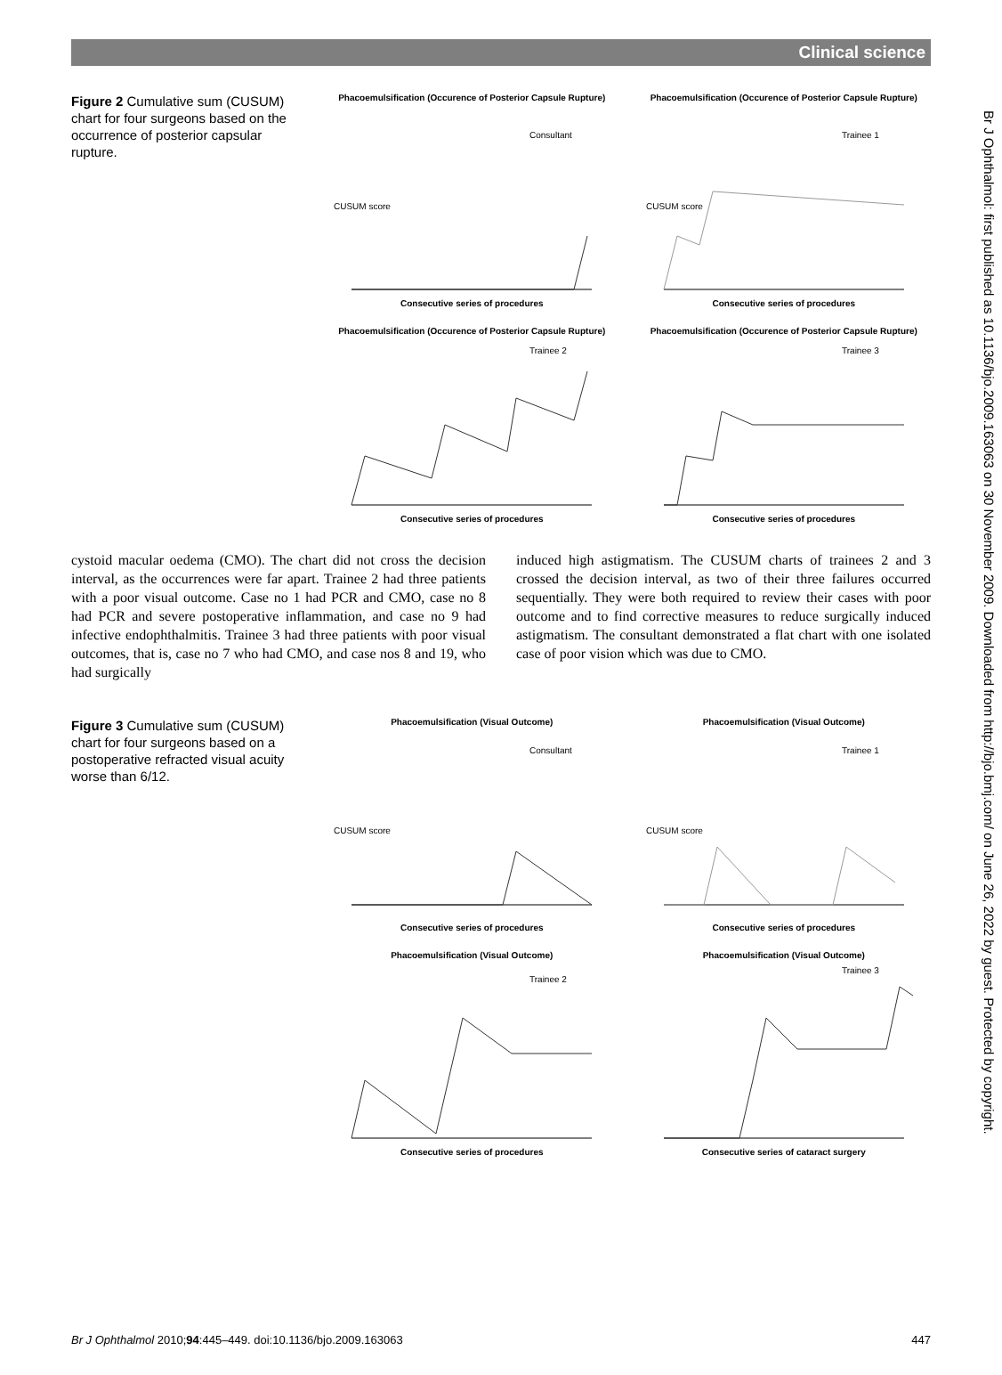Clinical science
Br J Ophthalmol: first published as 10.1136/bjo.2009.163063 on 30 November 2009. Downloaded from http://bjo.bmj.com/ on June 26, 2022 by guest. Protected by copyright.
Figure 2 Cumulative sum (CUSUM) chart for four surgeons based on the occurrence of posterior capsular rupture.
Phacoemulsification (Occurence of Posterior Capsule Rupture)
Consultant
CUSUM score
Consecutive series of procedures
Phacoemulsification (Occurence of Posterior Capsule Rupture)
Trainee 1
CUSUM score
Consecutive series of procedures
Phacoemulsification (Occurence of Posterior Capsule Rupture)
Trainee 2
Consecutive series of procedures
Phacoemulsification (Occurence of Posterior Capsule Rupture)
Trainee 3
Consecutive series of procedures
cystoid macular oedema (CMO). The chart did not cross the decision interval, as the occurrences were far apart. Trainee 2 had three patients with a poor visual outcome. Case no 1 had PCR and CMO, case no 8 had PCR and severe postoperative inflammation, and case no 9 had infective endophthalmitis. Trainee 3 had three patients with poor visual outcomes, that is, case no 7 who had CMO, and case nos 8 and 19, who had surgically
induced high astigmatism. The CUSUM charts of trainees 2 and 3 crossed the decision interval, as two of their three failures occurred sequentially. They were both required to review their cases with poor outcome and to find corrective measures to reduce surgically induced astigmatism. The consultant demonstrated a flat chart with one isolated case of poor vision which was due to CMO.
Figure 3 Cumulative sum (CUSUM) chart for four surgeons based on a postoperative refracted visual acuity worse than 6/12.
Phacoemulsification (Visual Outcome)
Consultant
CUSUM score
Consecutive series of procedures
Phacoemulsification (Visual Outcome)
Trainee 1
CUSUM score
Consecutive series of procedures
Phacoemulsification (Visual Outcome)
Trainee 2
Consecutive series of procedures
Phacoemulsification (Visual Outcome)
Trainee 3
Consecutive series of cataract surgery
Br J Ophthalmol 2010;94:445–449. doi:10.1136/bjo.2009.163063 447